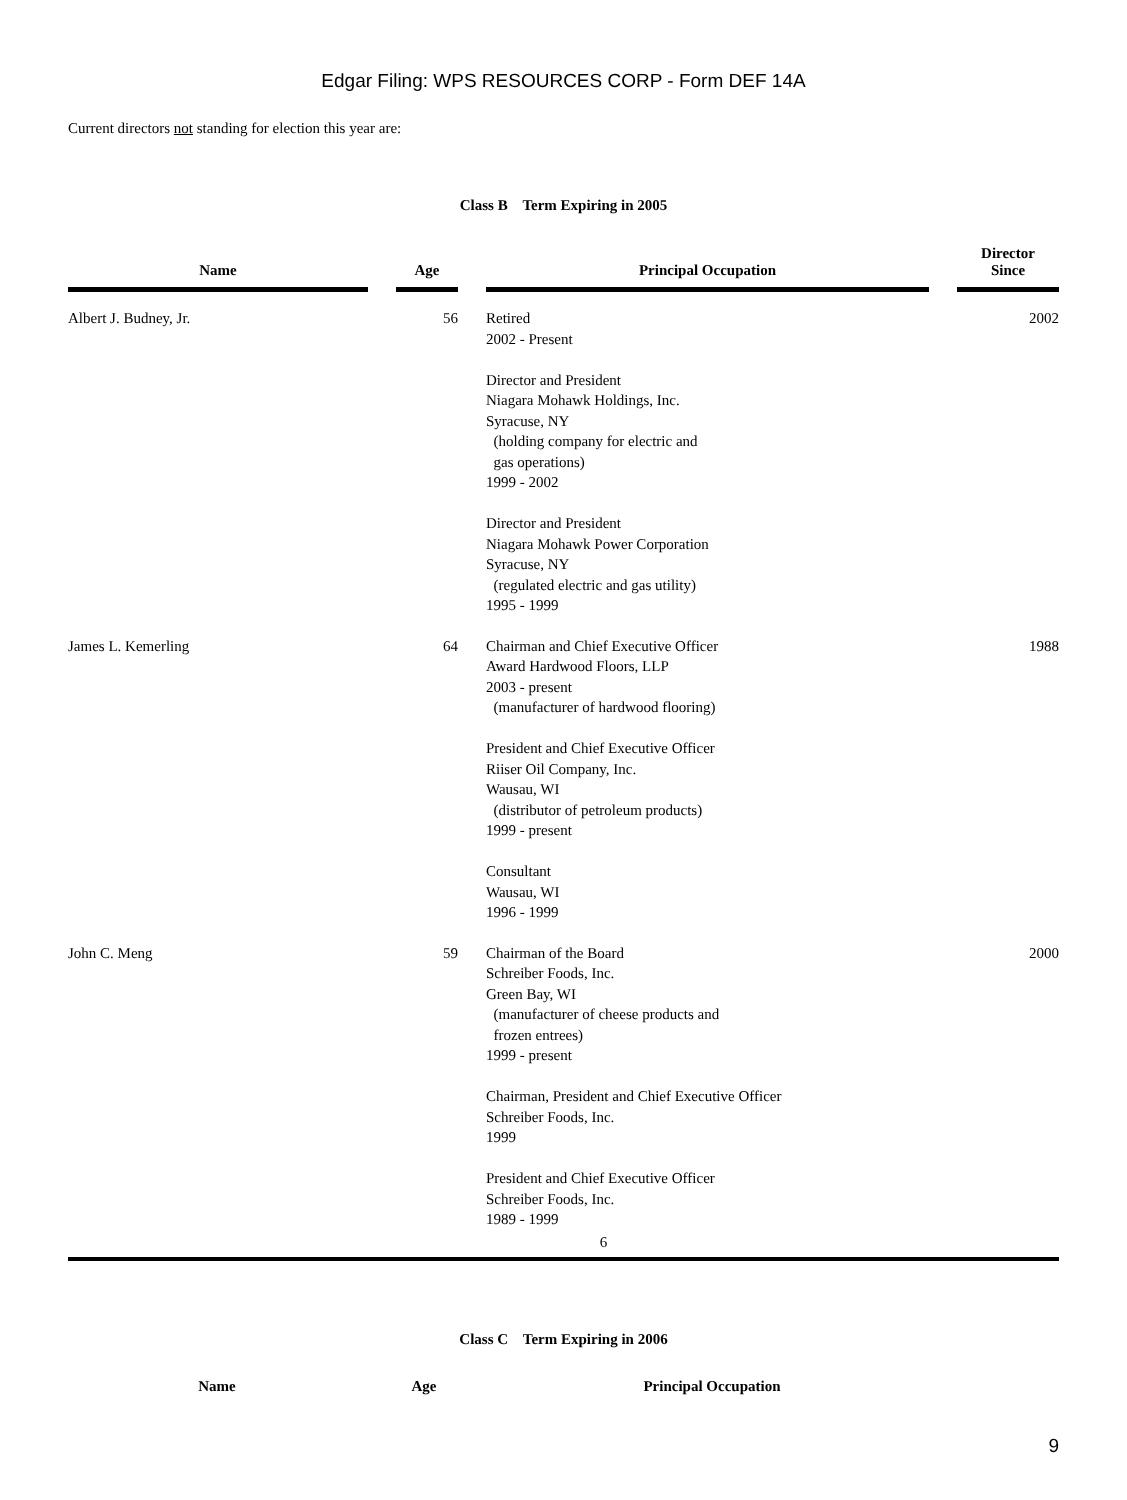Edgar Filing: WPS RESOURCES CORP - Form DEF 14A
Current directors not standing for election this year are:
Class B Term Expiring in 2005
| Name | Age | Principal Occupation | Director Since |
| --- | --- | --- | --- |
| Albert J. Budney, Jr. | 56 | Retired 2002 - Present Director and President Niagara Mohawk Holdings, Inc. Syracuse, NY (holding company for electric and gas operations) 1999 - 2002 Director and President Niagara Mohawk Power Corporation Syracuse, NY (regulated electric and gas utility) 1995 - 1999 | 2002 |
| James L. Kemerling | 64 | Chairman and Chief Executive Officer Award Hardwood Floors, LLP 2003 - present (manufacturer of hardwood flooring) President and Chief Executive Officer Riiser Oil Company, Inc. Wausau, WI (distributor of petroleum products) 1999 - present Consultant Wausau, WI 1996 - 1999 | 1988 |
| John C. Meng | 59 | Chairman of the Board Schreiber Foods, Inc. Green Bay, WI (manufacturer of cheese products and frozen entrees) 1999 - present Chairman, President and Chief Executive Officer Schreiber Foods, Inc. 1999 President and Chief Executive Officer Schreiber Foods, Inc. 1989 - 1999 | 2000 |
6
Class C Term Expiring in 2006
Name Age Principal Occupation
9